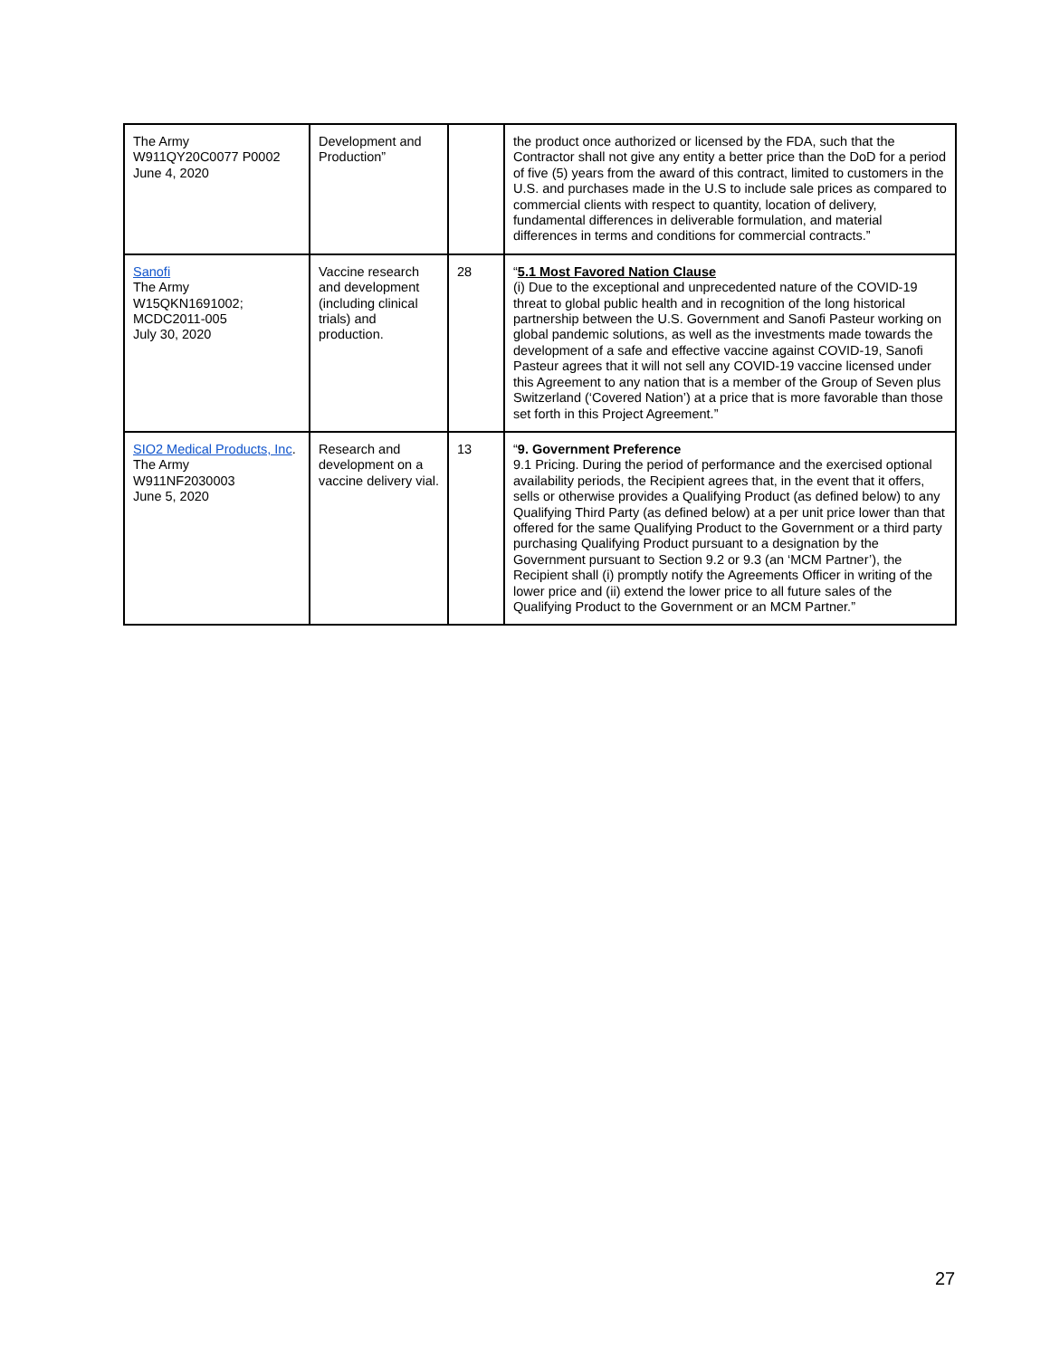| The Army W911QY20C0077 P0002 June 4, 2020 | Development and Production” | | the product once authorized or licensed by the FDA, such that the Contractor shall not give any entity a better price than the DoD for a period of five (5) years from the award of this contract, limited to customers in the U.S. and purchases made in the U.S to include sale prices as compared to commercial clients with respect to quantity, location of delivery, fundamental differences in deliverable formulation, and material differences in terms and conditions for commercial contracts.” |
| Sanofi The Army W15QKN1691002; MCDC2011-005 July 30, 2020 | Vaccine research and development (including clinical trials) and production. | 28 | “ 5.1 Most Favored Nation Clause (i) Due to the exceptional and unprecedented nature of the COVID-19 threat to global public health and in recognition of the long historical partnership between the U.S. Government and Sanofi Pasteur working on global pandemic solutions, as well as the investments made towards the development of a safe and effective vaccine against COVID-19, Sanofi Pasteur agrees that it will not sell any COVID-19 vaccine licensed under this Agreement to any nation that is a member of the Group of Seven plus Switzerland (‘Covered Nation’) at a price that is more favorable than those set forth in this Project Agreement.” |
| SIO2 Medical Products, Inc . The Army W911NF2030003 June 5, 2020 | Research and development on a vaccine delivery vial. | 13 | “ 9. Government Preference 9.1 Pricing. During the period of performance and the exercised optional availability periods, the Recipient agrees that, in the event that it offers, sells or otherwise provides a Qualifying Product (as defined below) to any Qualifying Third Party (as defined below) at a per unit price lower than that offered for the same Qualifying Product to the Government or a third party purchasing Qualifying Product pursuant to a designation by the Government pursuant to Section 9.2 or 9.3 (an ‘MCM Partner’), the Recipient shall (i) promptly notify the Agreements Officer in writing of the lower price and (ii) extend the lower price to all future sales of the Qualifying Product to the Government or an MCM Partner.” |
27